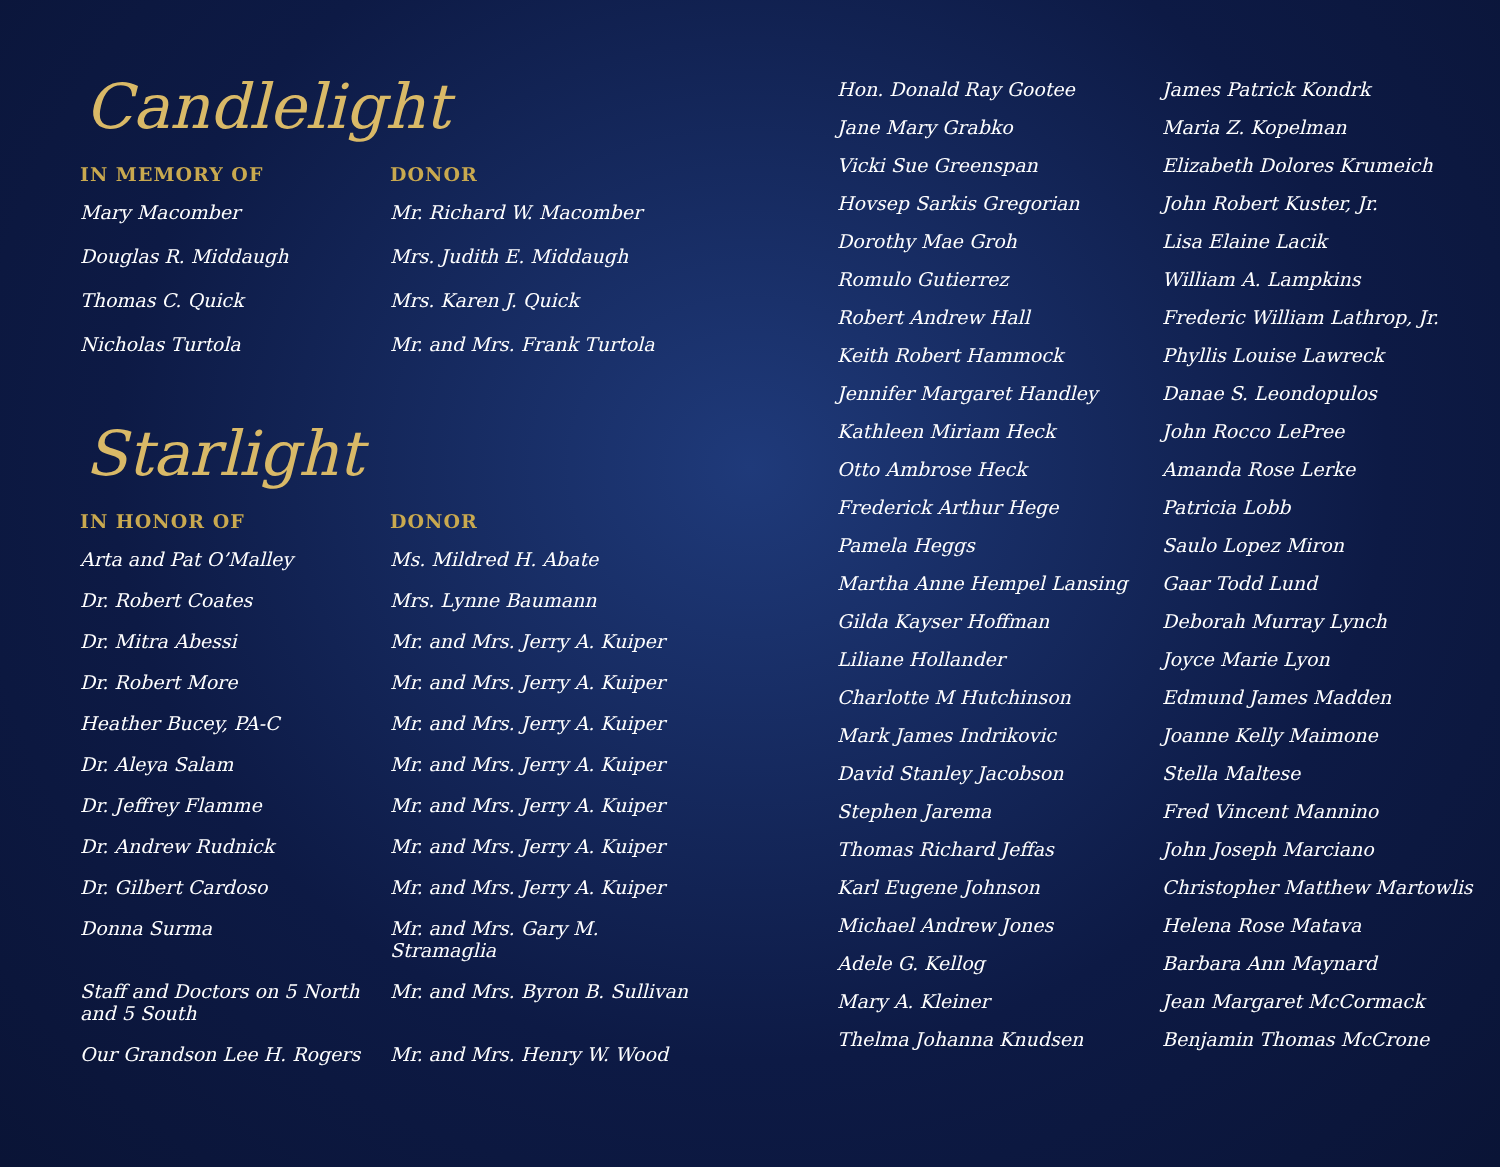Candlelight
| IN MEMORY OF | DONOR |
| --- | --- |
| Mary Macomber | Mr. Richard W. Macomber |
| Douglas R. Middaugh | Mrs. Judith E. Middaugh |
| Thomas C. Quick | Mrs. Karen J. Quick |
| Nicholas Turtola | Mr. and Mrs. Frank Turtola |
Starlight
| IN HONOR OF | DONOR |
| --- | --- |
| Arta and Pat O’Malley | Ms. Mildred H. Abate |
| Dr. Robert Coates | Mrs. Lynne Baumann |
| Dr. Mitra Abessi | Mr. and Mrs. Jerry A. Kuiper |
| Dr. Robert More | Mr. and Mrs. Jerry A. Kuiper |
| Heather Bucey, PA-C | Mr. and Mrs. Jerry A. Kuiper |
| Dr. Aleya Salam | Mr. and Mrs. Jerry A. Kuiper |
| Dr. Jeffrey Flamme | Mr. and Mrs. Jerry A. Kuiper |
| Dr. Andrew Rudnick | Mr. and Mrs. Jerry A. Kuiper |
| Dr. Gilbert Cardoso | Mr. and Mrs. Jerry A. Kuiper |
| Donna Surma | Mr. and Mrs. Gary M. Stramaglia |
| Staff and Doctors on 5 North and 5 South | Mr. and Mrs. Byron B. Sullivan |
| Our Grandson Lee H. Rogers | Mr. and Mrs. Henry W. Wood |
Hon. Donald Ray Gootee
Jane Mary Grabko
Vicki Sue Greenspan
Hovsep Sarkis Gregorian
Dorothy Mae Groh
Romulo Gutierrez
Robert Andrew Hall
Keith Robert Hammock
Jennifer Margaret Handley
Kathleen Miriam Heck
Otto Ambrose Heck
Frederick Arthur Hege
Pamela Heggs
Martha Anne Hempel Lansing
Gilda Kayser Hoffman
Liliane Hollander
Charlotte M Hutchinson
Mark James Indrikovic
David Stanley Jacobson
Stephen Jarema
Thomas Richard Jeffas
Karl Eugene Johnson
Michael Andrew Jones
Adele G. Kellog
Mary A. Kleiner
Thelma Johanna Knudsen
James Patrick Kondrk
Maria Z. Kopelman
Elizabeth Dolores Krumeich
John Robert Kuster, Jr.
Lisa Elaine Lacik
William A. Lampkins
Frederic William Lathrop, Jr.
Phyllis Louise Lawreck
Danae S. Leondopulos
John Rocco LePree
Amanda Rose Lerke
Patricia Lobb
Saulo Lopez Miron
Gaar Todd Lund
Deborah Murray Lynch
Joyce Marie Lyon
Edmund James Madden
Joanne Kelly Maimone
Stella Maltese
Fred Vincent Mannino
John Joseph Marciano
Christopher Matthew Martowlis
Helena Rose Matava
Barbara Ann Maynard
Jean Margaret McCormack
Benjamin Thomas McCrone